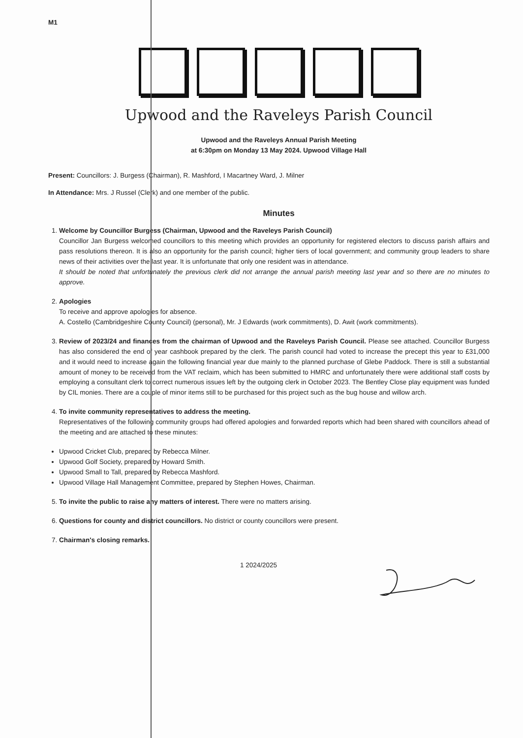M1
Upwood and the Raveleys Parish Council
Upwood and the Raveleys Annual Parish Meeting
at 6:30pm on Monday 13 May 2024. Upwood Village Hall
Present: Councillors: J. Burgess (Chairman), R. Mashford, I Macartney Ward, J. Milner
In Attendance: Mrs. J Russel (Clerk) and one member of the public.
Minutes
1. Welcome by Councillor Burgess (Chairman, Upwood and the Raveleys Parish Council)
Councillor Jan Burgess welcomed councillors to this meeting which provides an opportunity for registered electors to discuss parish affairs and pass resolutions thereon. It is also an opportunity for the parish council; higher tiers of local government; and community group leaders to share news of their activities over the last year. It is unfortunate that only one resident was in attendance.
It should be noted that unfortunately the previous clerk did not arrange the annual parish meeting last year and so there are no minutes to approve.
2. Apologies
To receive and approve apologies for absence.
A. Costello (Cambridgeshire County Council) (personal), Mr. J Edwards (work commitments), D. Awit (work commitments).
3. Review of 2023/24 and finances from the chairman of Upwood and the Raveleys Parish Council. Please see attached. Councillor Burgess has also considered the end of year cashbook prepared by the clerk. The parish council had voted to increase the precept this year to £31,000 and it would need to increase again the following financial year due mainly to the planned purchase of Glebe Paddock. There is still a substantial amount of money to be received from the VAT reclaim, which has been submitted to HMRC and unfortunately there were additional staff costs by employing a consultant clerk to correct numerous issues left by the outgoing clerk in October 2023. The Bentley Close play equipment was funded by CIL monies. There are a couple of minor items still to be purchased for this project such as the bug house and willow arch.
4. To invite community representatives to address the meeting.
Representatives of the following community groups had offered apologies and forwarded reports which had been shared with councillors ahead of the meeting and are attached to these minutes:
Upwood Cricket Club, prepared by Rebecca Milner.
Upwood Golf Society, prepared by Howard Smith.
Upwood Small to Tall, prepared by Rebecca Mashford.
Upwood Village Hall Management Committee, prepared by Stephen Howes, Chairman.
5. To invite the public to raise any matters of interest. There were no matters arising.
6. Questions for county and district councillors. No district or county councillors were present.
7. Chairman's closing remarks.
1 2024/2025